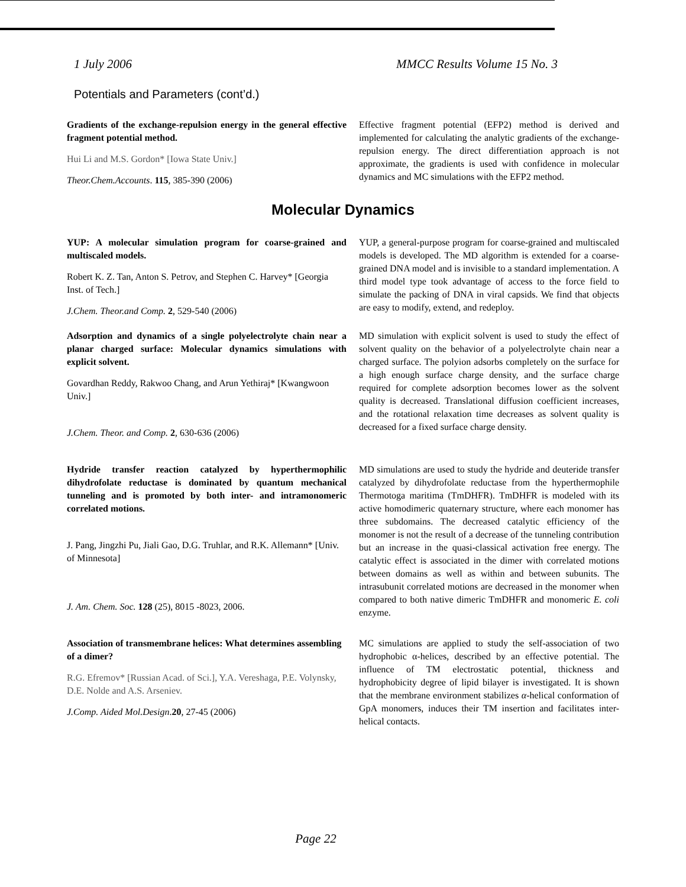1 July 2006 MMCC Results Volume 15 No. 3
Potentials and Parameters (cont’d.)
Gradients of the exchange-repulsion energy in the general effective fragment potential method.
Hui Li and M.S. Gordon* [Iowa State Univ.]
Theor.Chem.Accounts. 115, 385-390 (2006)
Effective fragment potential (EFP2) method is derived and implemented for calculating the analytic gradients of the exchange-repulsion energy. The direct differentiation approach is not approximate, the gradients is used with confidence in molecular dynamics and MC simulations with the EFP2 method.
Molecular Dynamics
YUP: A molecular simulation program for coarse-grained and multiscaled models.
Robert K. Z. Tan, Anton S. Petrov, and Stephen C. Harvey* [Georgia Inst. of Tech.]
J.Chem. Theor.and Comp. 2, 529-540 (2006)
YUP, a general-purpose program for coarse-grained and multiscaled models is developed. The MD algorithm is extended for a coarse-grained DNA model and is invisible to a standard implementation. A third model type took advantage of access to the force field to simulate the packing of DNA in viral capsids. We find that objects are easy to modify, extend, and redeploy.
Adsorption and dynamics of a single polyelectrolyte chain near a planar charged surface: Molecular dynamics simulations with explicit solvent.
Govardhan Reddy, Rakwoo Chang, and Arun Yethiraj* [Kwangwoon Univ.]
J.Chem. Theor. and Comp. 2, 630-636 (2006)
MD simulation with explicit solvent is used to study the effect of solvent quality on the behavior of a polyelectrolyte chain near a charged surface. The polyion adsorbs completely on the surface for a high enough surface charge density, and the surface charge required for complete adsorption becomes lower as the solvent quality is decreased. Translational diffusion coefficient increases, and the rotational relaxation time decreases as solvent quality is decreased for a fixed surface charge density.
Hydride transfer reaction catalyzed by hyperthermophilic dihydrofolate reductase is dominated by quantum mechanical tunneling and is promoted by both inter- and intramonomeric correlated motions.
J. Pang, Jingzhi Pu, Jiali Gao, D.G. Truhlar, and R.K. Allemann* [Univ. of Minnesota]
J. Am. Chem. Soc. 128 (25), 8015 -8023, 2006.
MD simulations are used to study the hydride and deuteride transfer catalyzed by dihydrofolate reductase from the hyperthermophile Thermotoga maritima (TmDHFR). TmDHFR is modeled with its active homodimeric quaternary structure, where each monomer has three subdomains. The decreased catalytic efficiency of the monomer is not the result of a decrease of the tunneling contribution but an increase in the quasi-classical activation free energy. The catalytic effect is associated in the dimer with correlated motions between domains as well as within and between subunits. The intrasubunit correlated motions are decreased in the monomer when compared to both native dimeric TmDHFR and monomeric E. coli enzyme.
Association of transmembrane helices: What determines assembling of a dimer?
R.G. Efremov* [Russian Acad. of Sci.], Y.A. Vereshaga, P.E. Volynsky, D.E. Nolde and A.S. Arseniev.
J.Comp. Aided Mol.Design.20, 27-45 (2006)
MC simulations are applied to study the self-association of two hydrophobic α-helices, described by an effective potential. The influence of TM electrostatic potential, thickness and hydrophobicity degree of lipid bilayer is investigated. It is shown that the membrane environment stabilizes α-helical conformation of GpA monomers, induces their TM insertion and facilitates inter-helical contacts.
Page 22